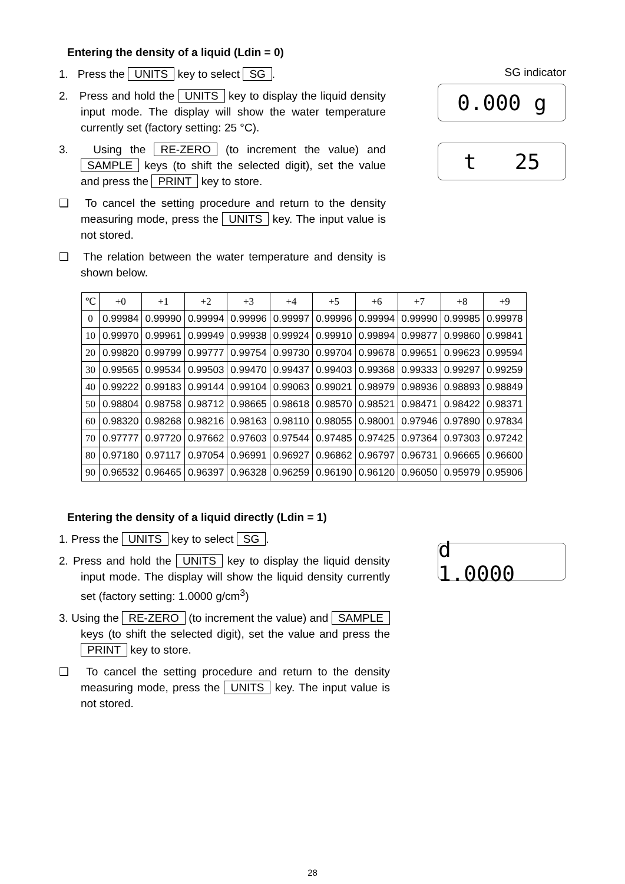Entering the density of a liquid (Ldin = 0)
1. Press the UNITS key to select SG.
2. Press and hold the UNITS key to display the liquid density input mode. The display will show the water temperature currently set (factory setting: 25 °C).
3. Using the RE-ZERO (to increment the value) and SAMPLE keys (to shift the selected digit), set the value and press the PRINT key to store.
❑ To cancel the setting procedure and return to the density measuring mode, press the UNITS key. The input value is not stored.
❑ The relation between the water temperature and density is shown below.
SG indicator
0.000 g
t 25
| ℃ | +0 | +1 | +2 | +3 | +4 | +5 | +6 | +7 | +8 | +9 |
| --- | --- | --- | --- | --- | --- | --- | --- | --- | --- | --- |
| 0 | 0.99984 | 0.99990 | 0.99994 | 0.99996 | 0.99997 | 0.99996 | 0.99994 | 0.99990 | 0.99985 | 0.99978 |
| 10 | 0.99970 | 0.99961 | 0.99949 | 0.99938 | 0.99924 | 0.99910 | 0.99894 | 0.99877 | 0.99860 | 0.99841 |
| 20 | 0.99820 | 0.99799 | 0.99777 | 0.99754 | 0.99730 | 0.99704 | 0.99678 | 0.99651 | 0.99623 | 0.99594 |
| 30 | 0.99565 | 0.99534 | 0.99503 | 0.99470 | 0.99437 | 0.99403 | 0.99368 | 0.99333 | 0.99297 | 0.99259 |
| 40 | 0.99222 | 0.99183 | 0.99144 | 0.99104 | 0.99063 | 0.99021 | 0.98979 | 0.98936 | 0.98893 | 0.98849 |
| 50 | 0.98804 | 0.98758 | 0.98712 | 0.98665 | 0.98618 | 0.98570 | 0.98521 | 0.98471 | 0.98422 | 0.98371 |
| 60 | 0.98320 | 0.98268 | 0.98216 | 0.98163 | 0.98110 | 0.98055 | 0.98001 | 0.97946 | 0.97890 | 0.97834 |
| 70 | 0.97777 | 0.97720 | 0.97662 | 0.97603 | 0.97544 | 0.97485 | 0.97425 | 0.97364 | 0.97303 | 0.97242 |
| 80 | 0.97180 | 0.97117 | 0.97054 | 0.96991 | 0.96927 | 0.96862 | 0.96797 | 0.96731 | 0.96665 | 0.96600 |
| 90 | 0.96532 | 0.96465 | 0.96397 | 0.96328 | 0.96259 | 0.96190 | 0.96120 | 0.96050 | 0.95979 | 0.95906 |
Entering the density of a liquid directly (Ldin = 1)
1. Press the UNITS key to select SG.
2. Press and hold the UNITS key to display the liquid density input mode. The display will show the liquid density currently set (factory setting: 1.0000 g/cm<sup>3</sup>)
3. Using the RE-ZERO (to increment the value) and SAMPLE keys (to shift the selected digit), set the value and press the PRINT key to store.
❑ To cancel the setting procedure and return to the density measuring mode, press the UNITS key. The input value is not stored.
d 1.0000
28